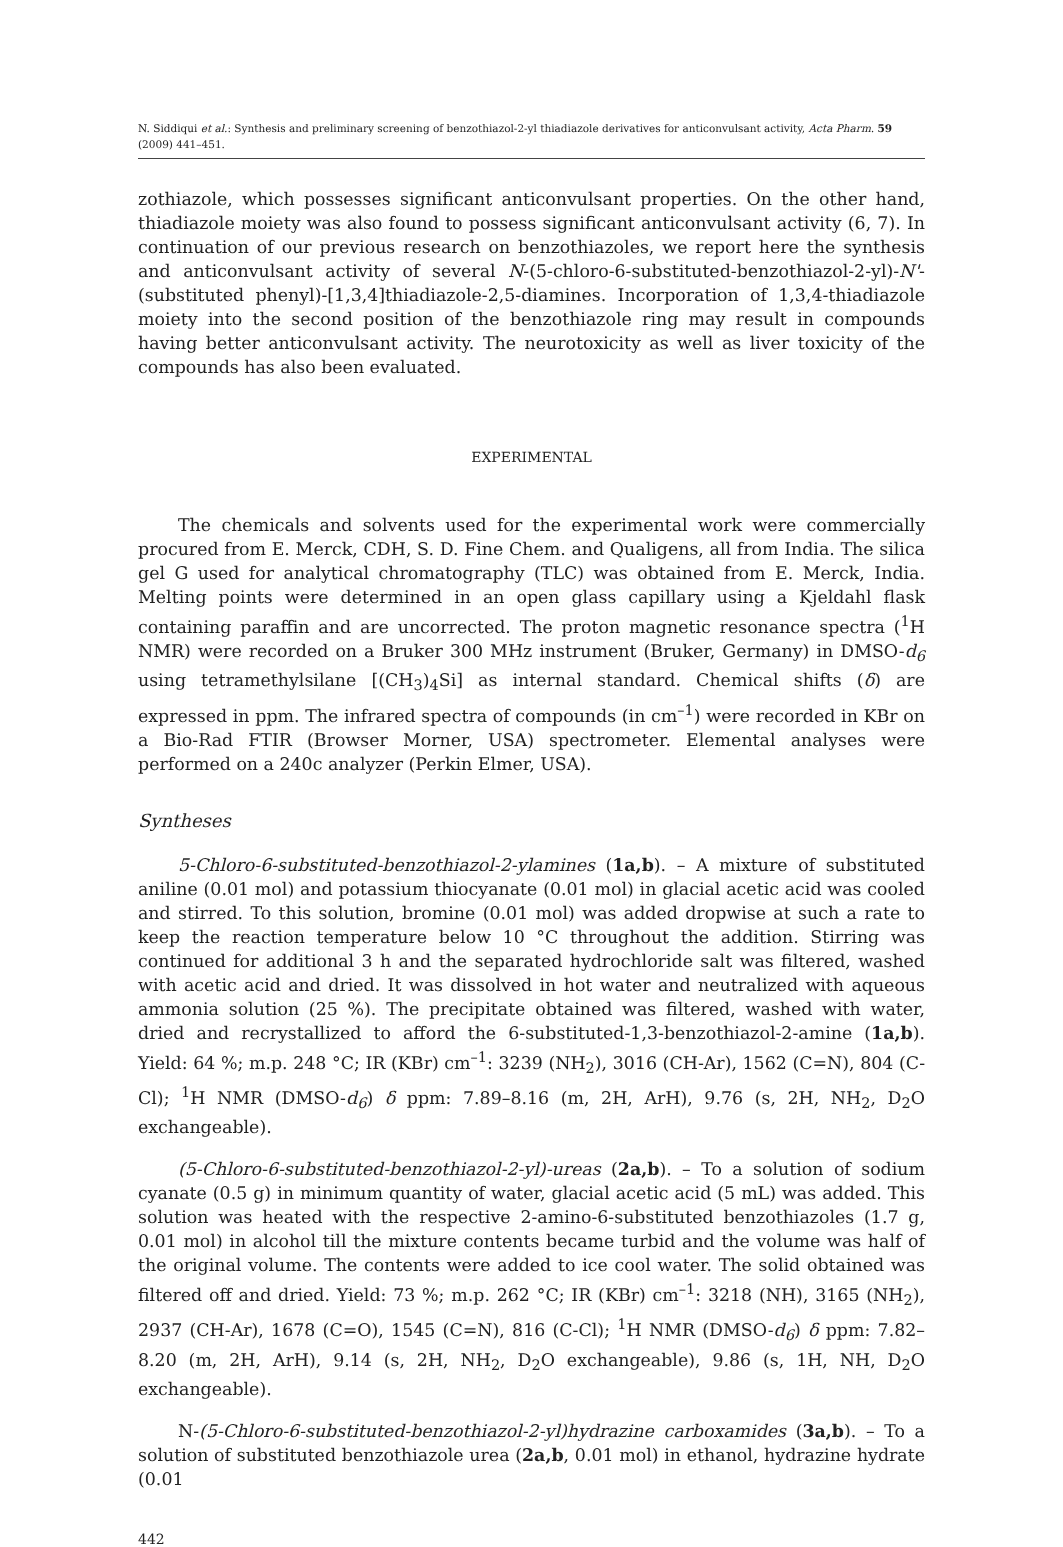N. Siddiqui et al.: Synthesis and preliminary screening of benzothiazol-2-yl thiadiazole derivatives for anticonvulsant activity, Acta Pharm. 59 (2009) 441–451.
zothiazole, which possesses significant anticonvulsant properties. On the other hand, thiadiazole moiety was also found to possess significant anticonvulsant activity (6, 7). In continuation of our previous research on benzothiazoles, we report here the synthesis and anticonvulsant activity of several N-(5-chloro-6-substituted-benzothiazol-2-yl)-N'-(substituted phenyl)-[1,3,4]thiadiazole-2,5-diamines. Incorporation of 1,3,4-thiadiazole moiety into the second position of the benzothiazole ring may result in compounds having better anticonvulsant activity. The neurotoxicity as well as liver toxicity of the compounds has also been evaluated.
EXPERIMENTAL
The chemicals and solvents used for the experimental work were commercially procured from E. Merck, CDH, S. D. Fine Chem. and Qualigens, all from India. The silica gel G used for analytical chromatography (TLC) was obtained from E. Merck, India. Melting points were determined in an open glass capillary using a Kjeldahl flask containing paraffin and are uncorrected. The proton magnetic resonance spectra (<sup>1</sup>H NMR) were recorded on a Bruker 300 MHz instrument (Bruker, Germany) in DMSO-d<sub>6</sub> using tetramethylsilane [(CH<sub>3</sub>)<sub>4</sub>Si] as internal standard. Chemical shifts (δ) are expressed in ppm. The infrared spectra of compounds (in cm<sup>–1</sup>) were recorded in KBr on a Bio-Rad FTIR (Browser Morner, USA) spectrometer. Elemental analyses were performed on a 240c analyzer (Perkin Elmer, USA).
Syntheses
5-Chloro-6-substituted-benzothiazol-2-ylamines (1a,b). – A mixture of substituted aniline (0.01 mol) and potassium thiocyanate (0.01 mol) in glacial acetic acid was cooled and stirred. To this solution, bromine (0.01 mol) was added dropwise at such a rate to keep the reaction temperature below 10 °C throughout the addition. Stirring was continued for additional 3 h and the separated hydrochloride salt was filtered, washed with acetic acid and dried. It was dissolved in hot water and neutralized with aqueous ammonia solution (25 %). The precipitate obtained was filtered, washed with water, dried and recrystallized to afford the 6-substituted-1,3-benzothiazol-2-amine (1a,b). Yield: 64 %; m.p. 248 °C; IR (KBr) cm<sup>–1</sup>: 3239 (NH<sub>2</sub>), 3016 (CH-Ar), 1562 (C=N), 804 (C-Cl); <sup>1</sup>H NMR (DMSO-d<sub>6</sub>) δ ppm: 7.89–8.16 (m, 2H, ArH), 9.76 (s, 2H, NH<sub>2</sub>, D<sub>2</sub>O exchangeable).
(5-Chloro-6-substituted-benzothiazol-2-yl)-ureas (2a,b). – To a solution of sodium cyanate (0.5 g) in minimum quantity of water, glacial acetic acid (5 mL) was added. This solution was heated with the respective 2-amino-6-substituted benzothiazoles (1.7 g, 0.01 mol) in alcohol till the mixture contents became turbid and the volume was half of the original volume. The contents were added to ice cool water. The solid obtained was filtered off and dried. Yield: 73 %; m.p. 262 °C; IR (KBr) cm<sup>–1</sup>: 3218 (NH), 3165 (NH<sub>2</sub>), 2937 (CH-Ar), 1678 (C=O), 1545 (C=N), 816 (C-Cl); <sup>1</sup>H NMR (DMSO-d<sub>6</sub>) δ ppm: 7.82–8.20 (m, 2H, ArH), 9.14 (s, 2H, NH<sub>2</sub>, D<sub>2</sub>O exchangeable), 9.86 (s, 1H, NH, D<sub>2</sub>O exchangeable).
N-(5-Chloro-6-substituted-benzothiazol-2-yl)hydrazine carboxamides (3a,b). – To a solution of substituted benzothiazole urea (2a,b, 0.01 mol) in ethanol, hydrazine hydrate (0.01
442